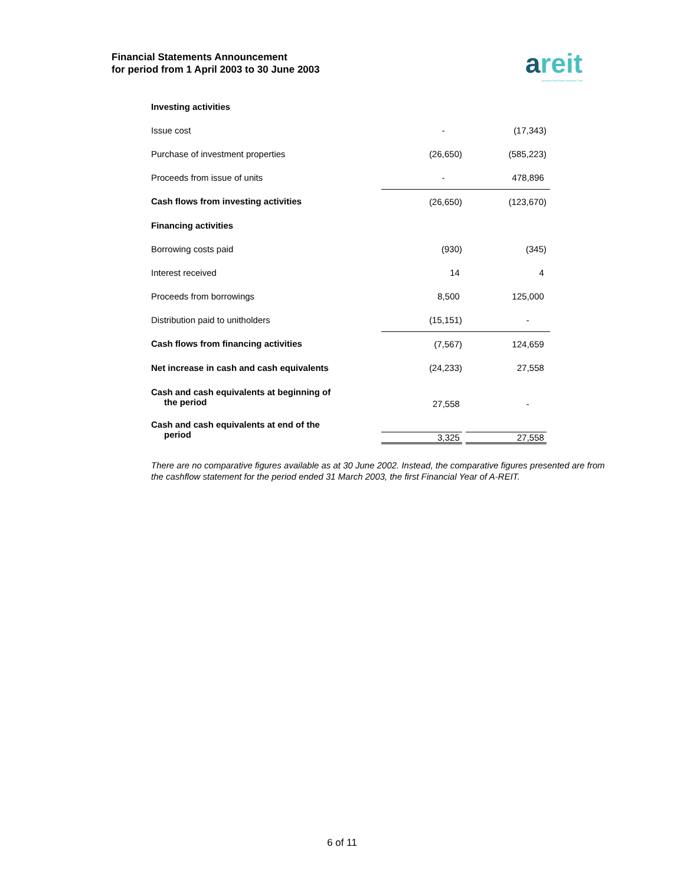Financial Statements Announcement
for period from 1 April 2003 to 30 June 2003
areit
Ascendas Real Estate Investment Trust
| Investing activities | | |
| Issue cost | - | (17,343) |
| Purchase of investment properties | (26,650) | (585,223) |
| Proceeds from issue of units | - | 478,896 |
| Cash flows from investing activities | (26,650) | (123,670) |
| Financing activities | | |
| Borrowing costs paid | (930) | (345) |
| Interest received | 14 | 4 |
| Proceeds from borrowings | 8,500 | 125,000 |
| Distribution paid to unitholders | (15,151) | - |
| Cash flows from financing activities | (7,567) | 124,659 |
| Net increase in cash and cash equivalents | (24,233) | 27,558 |
| Cash and cash equivalents at beginning of the period | 27,558 | - |
| Cash and cash equivalents at end of the period | 3,325 | 27,558 |
There are no comparative figures available as at 30 June 2002. Instead, the comparative figures presented are from the cashflow statement for the period ended 31 March 2003, the first Financial Year of A-REIT.
6 of 11